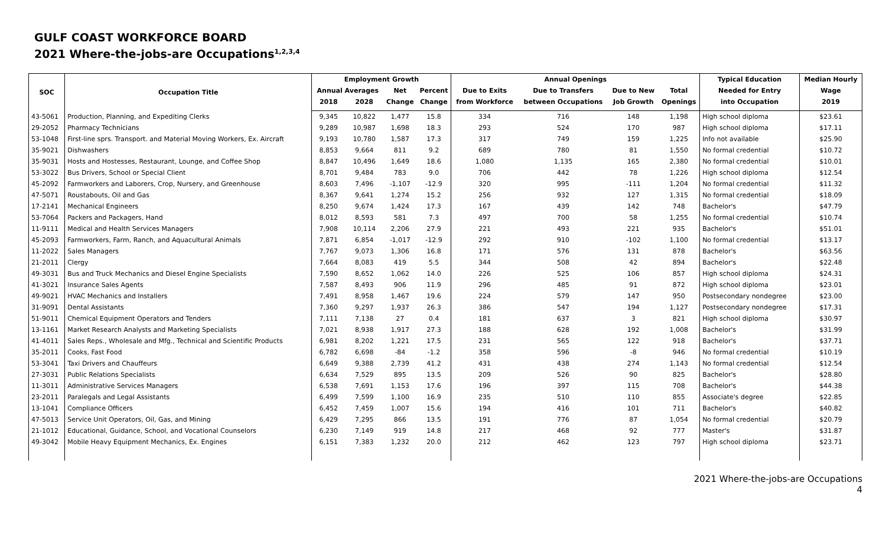GULF COAST WORKFORCE BOARD
2021 Where-the-jobs-are Occupations<sup>1,2,3,4</sup>
| SOC | Occupation Title | Employment Growth | | | | Annual Openings | | | | Typical Education | Median Hourly |
| --- | --- | --- | --- | --- | --- | --- | --- | --- | --- | --- | --- |
| | | Annual Averages | | Net | Percent | Due to Exits | Due to Transfers | Due to New | Total | Needed for Entry | Wage |
| | | 2018 | 2028 | Change | Change | from Workforce | between Occupations | Job Growth | Openings | into Occupation | 2019 |
| 43-5061 | Production, Planning, and Expediting Clerks | 9,345 | 10,822 | 1,477 | 15.8 | 334 | 716 | 148 | 1,198 | High school diploma | $23.61 |
| 29-2052 | Pharmacy Technicians | 9,289 | 10,987 | 1,698 | 18.3 | 293 | 524 | 170 | 987 | High school diploma | $17.11 |
| 53-1048 | First-line sprs. Transport. and Material Moving Workers, Ex. Aircraft | 9,193 | 10,780 | 1,587 | 17.3 | 317 | 749 | 159 | 1,225 | Info not available | $25.90 |
| 35-9021 | Dishwashers | 8,853 | 9,664 | 811 | 9.2 | 689 | 780 | 81 | 1,550 | No formal credential | $10.72 |
| 35-9031 | Hosts and Hostesses, Restaurant, Lounge, and Coffee Shop | 8,847 | 10,496 | 1,649 | 18.6 | 1,080 | 1,135 | 165 | 2,380 | No formal credential | $10.01 |
| 53-3022 | Bus Drivers, School or Special Client | 8,701 | 9,484 | 783 | 9.0 | 706 | 442 | 78 | 1,226 | High school diploma | $12.54 |
| 45-2092 | Farmworkers and Laborers, Crop, Nursery, and Greenhouse | 8,603 | 7,496 | -1,107 | -12.9 | 320 | 995 | -111 | 1,204 | No formal credential | $11.32 |
| 47-5071 | Roustabouts, Oil and Gas | 8,367 | 9,641 | 1,274 | 15.2 | 256 | 932 | 127 | 1,315 | No formal credential | $18.09 |
| 17-2141 | Mechanical Engineers | 8,250 | 9,674 | 1,424 | 17.3 | 167 | 439 | 142 | 748 | Bachelor's | $47.79 |
| 53-7064 | Packers and Packagers, Hand | 8,012 | 8,593 | 581 | 7.3 | 497 | 700 | 58 | 1,255 | No formal credential | $10.74 |
| 11-9111 | Medical and Health Services Managers | 7,908 | 10,114 | 2,206 | 27.9 | 221 | 493 | 221 | 935 | Bachelor's | $51.01 |
| 45-2093 | Farmworkers, Farm, Ranch, and Aquacultural Animals | 7,871 | 6,854 | -1,017 | -12.9 | 292 | 910 | -102 | 1,100 | No formal credential | $13.17 |
| 11-2022 | Sales Managers | 7,767 | 9,073 | 1,306 | 16.8 | 171 | 576 | 131 | 878 | Bachelor's | $63.56 |
| 21-2011 | Clergy | 7,664 | 8,083 | 419 | 5.5 | 344 | 508 | 42 | 894 | Bachelor's | $22.48 |
| 49-3031 | Bus and Truck Mechanics and Diesel Engine Specialists | 7,590 | 8,652 | 1,062 | 14.0 | 226 | 525 | 106 | 857 | High school diploma | $24.31 |
| 41-3021 | Insurance Sales Agents | 7,587 | 8,493 | 906 | 11.9 | 296 | 485 | 91 | 872 | High school diploma | $23.01 |
| 49-9021 | HVAC Mechanics and Installers | 7,491 | 8,958 | 1,467 | 19.6 | 224 | 579 | 147 | 950 | Postsecondary nondegree | $23.00 |
| 31-9091 | Dental Assistants | 7,360 | 9,297 | 1,937 | 26.3 | 386 | 547 | 194 | 1,127 | Postsecondary nondegree | $17.31 |
| 51-9011 | Chemical Equipment Operators and Tenders | 7,111 | 7,138 | 27 | 0.4 | 181 | 637 | 3 | 821 | High school diploma | $30.97 |
| 13-1161 | Market Research Analysts and Marketing Specialists | 7,021 | 8,938 | 1,917 | 27.3 | 188 | 628 | 192 | 1,008 | Bachelor's | $31.99 |
| 41-4011 | Sales Reps., Wholesale and Mfg., Technical and Scientific Products | 6,981 | 8,202 | 1,221 | 17.5 | 231 | 565 | 122 | 918 | Bachelor's | $37.71 |
| 35-2011 | Cooks, Fast Food | 6,782 | 6,698 | -84 | -1.2 | 358 | 596 | -8 | 946 | No formal credential | $10.19 |
| 53-3041 | Taxi Drivers and Chauffeurs | 6,649 | 9,388 | 2,739 | 41.2 | 431 | 438 | 274 | 1,143 | No formal credential | $12.54 |
| 27-3031 | Public Relations Specialists | 6,634 | 7,529 | 895 | 13.5 | 209 | 526 | 90 | 825 | Bachelor's | $28.80 |
| 11-3011 | Administrative Services Managers | 6,538 | 7,691 | 1,153 | 17.6 | 196 | 397 | 115 | 708 | Bachelor's | $44.38 |
| 23-2011 | Paralegals and Legal Assistants | 6,499 | 7,599 | 1,100 | 16.9 | 235 | 510 | 110 | 855 | Associate's degree | $22.85 |
| 13-1041 | Compliance Officers | 6,452 | 7,459 | 1,007 | 15.6 | 194 | 416 | 101 | 711 | Bachelor's | $40.82 |
| 47-5013 | Service Unit Operators, Oil, Gas, and Mining | 6,429 | 7,295 | 866 | 13.5 | 191 | 776 | 87 | 1,054 | No formal credential | $20.79 |
| 21-1012 | Educational, Guidance, School, and Vocational Counselors | 6,230 | 7,149 | 919 | 14.8 | 217 | 468 | 92 | 777 | Master's | $31.87 |
| 49-3042 | Mobile Heavy Equipment Mechanics, Ex. Engines | 6,151 | 7,383 | 1,232 | 20.0 | 212 | 462 | 123 | 797 | High school diploma | $23.71 |
2021 Where-the-jobs-are Occupations
4